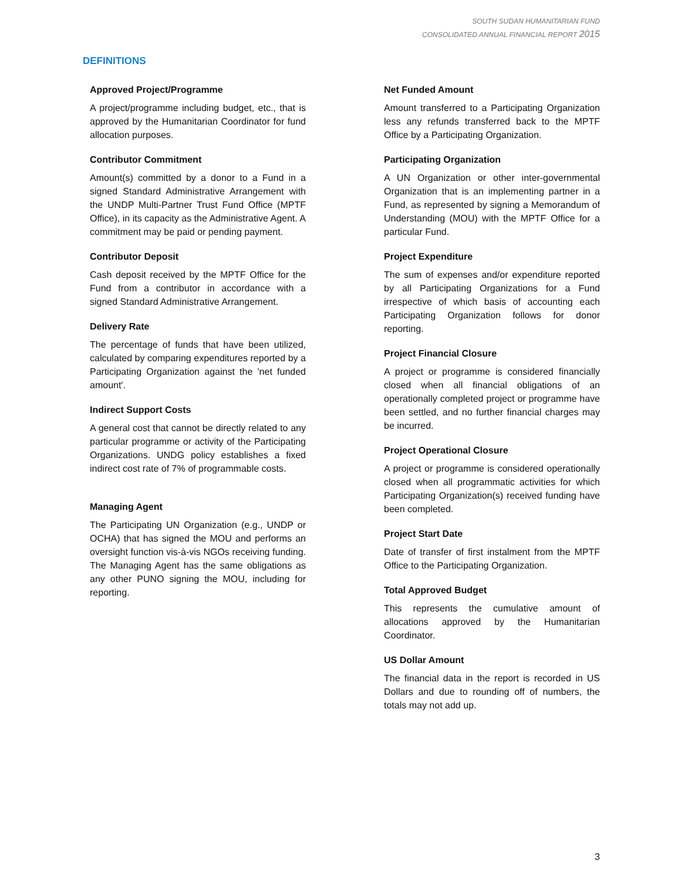SOUTH SUDAN HUMANITARIAN FUND
CONSOLIDATED ANNUAL FINANCIAL REPORT 2015
DEFINITIONS
Approved Project/Programme
A project/programme including budget, etc., that is approved by the Humanitarian Coordinator for fund allocation purposes.
Contributor Commitment
Amount(s) committed by a donor to a Fund in a signed Standard Administrative Arrangement with the UNDP Multi-Partner Trust Fund Office (MPTF Office), in its capacity as the Administrative Agent. A commitment may be paid or pending payment.
Contributor Deposit
Cash deposit received by the MPTF Office for the Fund from a contributor in accordance with a signed Standard Administrative Arrangement.
Delivery Rate
The percentage of funds that have been utilized, calculated by comparing expenditures reported by a Participating Organization against the 'net funded amount'.
Indirect Support Costs
A general cost that cannot be directly related to any particular programme or activity of the Participating Organizations. UNDG policy establishes a fixed indirect cost rate of 7% of programmable costs.
Managing Agent
The Participating UN Organization (e.g., UNDP or OCHA) that has signed the MOU and performs an oversight function vis-à-vis NGOs receiving funding. The Managing Agent has the same obligations as any other PUNO signing the MOU, including for reporting.
Net Funded Amount
Amount transferred to a Participating Organization less any refunds transferred back to the MPTF Office by a Participating Organization.
Participating Organization
A UN Organization or other inter-governmental Organization that is an implementing partner in a Fund, as represented by signing a Memorandum of Understanding (MOU) with the MPTF Office for a particular Fund.
Project Expenditure
The sum of expenses and/or expenditure reported by all Participating Organizations for a Fund irrespective of which basis of accounting each Participating Organization follows for donor reporting.
Project Financial Closure
A project or programme is considered financially closed when all financial obligations of an operationally completed project or programme have been settled, and no further financial charges may be incurred.
Project Operational Closure
A project or programme is considered operationally closed when all programmatic activities for which Participating Organization(s) received funding have been completed.
Project Start Date
Date of transfer of first instalment from the MPTF Office to the Participating Organization.
Total Approved Budget
This represents the cumulative amount of allocations approved by the Humanitarian Coordinator.
US Dollar Amount
The financial data in the report is recorded in US Dollars and due to rounding off of numbers, the totals may not add up.
3